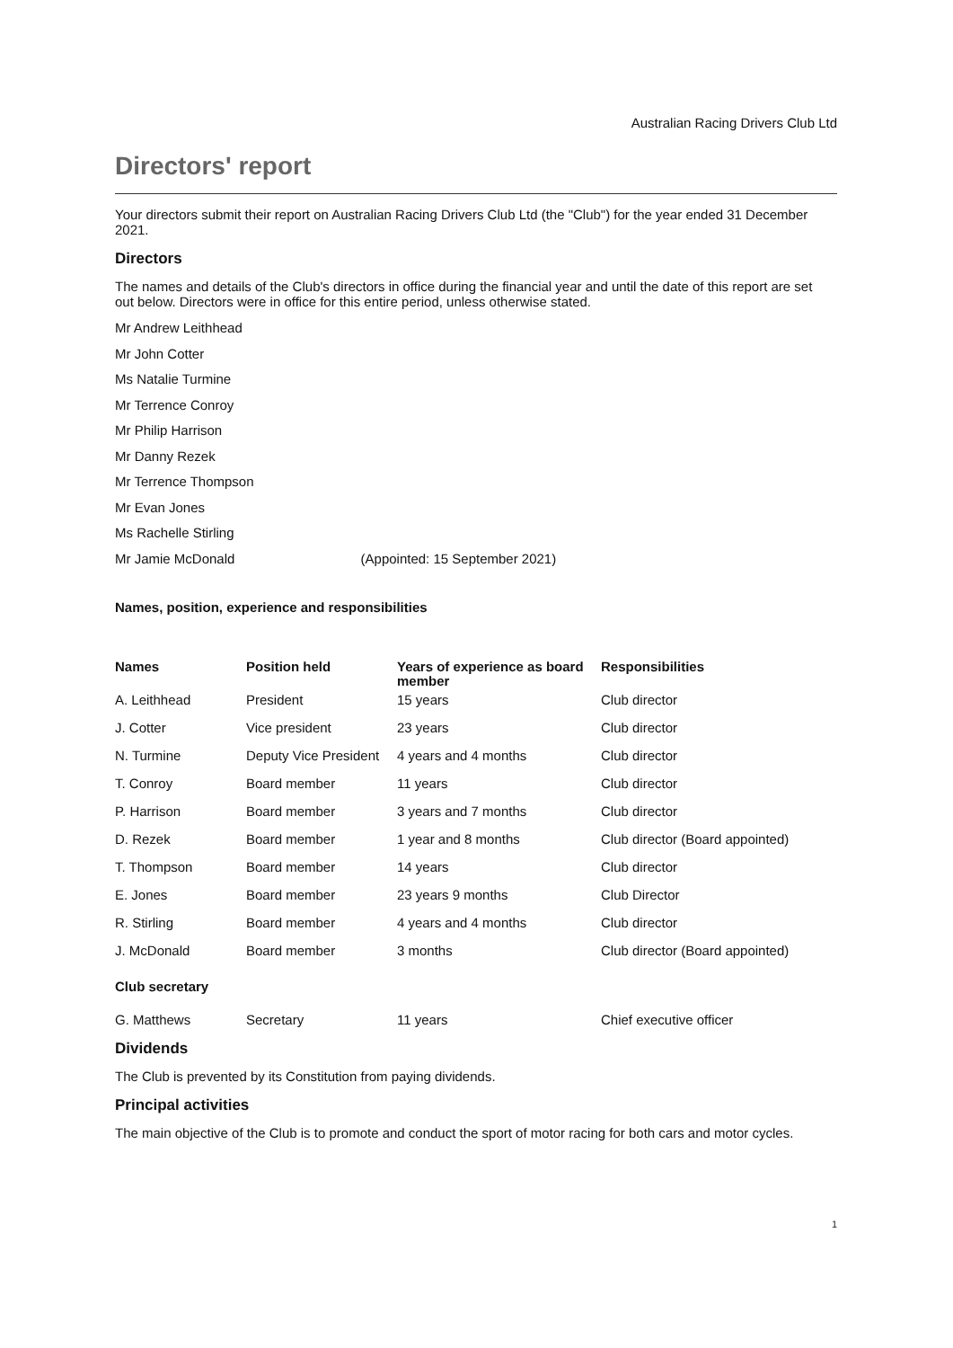Australian Racing Drivers Club Ltd
Directors' report
Your directors submit their report on Australian Racing Drivers Club Ltd (the "Club") for the year ended 31 December 2021.
Directors
The names and details of the Club's directors in office during the financial year and until the date of this report are set out below. Directors were in office for this entire period, unless otherwise stated.
Mr Andrew Leithhead
Mr John Cotter
Ms Natalie Turmine
Mr Terrence Conroy
Mr Philip Harrison
Mr Danny Rezek
Mr Terrence Thompson
Mr Evan Jones
Ms Rachelle Stirling
Mr Jamie McDonald (Appointed: 15 September 2021)
Names, position, experience and responsibilities
| Names | Position held | Years of experience as board member | Responsibilities |
| --- | --- | --- | --- |
| A. Leithhead | President | 15 years | Club director |
| J. Cotter | Vice president | 23 years | Club director |
| N. Turmine | Deputy Vice President | 4 years and 4 months | Club director |
| T. Conroy | Board member | 11 years | Club director |
| P. Harrison | Board member | 3 years and 7 months | Club director |
| D. Rezek | Board member | 1 year and 8 months | Club director (Board appointed) |
| T. Thompson | Board member | 14 years | Club director |
| E. Jones | Board member | 23 years 9 months | Club Director |
| R. Stirling | Board member | 4 years and 4 months | Club director |
| J. McDonald | Board member | 3 months | Club director (Board appointed) |
| Club secretary | | | |
| G. Matthews | Secretary | 11 years | Chief executive officer |
Dividends
The Club is prevented by its Constitution from paying dividends.
Principal activities
The main objective of the Club is to promote and conduct the sport of motor racing for both cars and motor cycles.
1